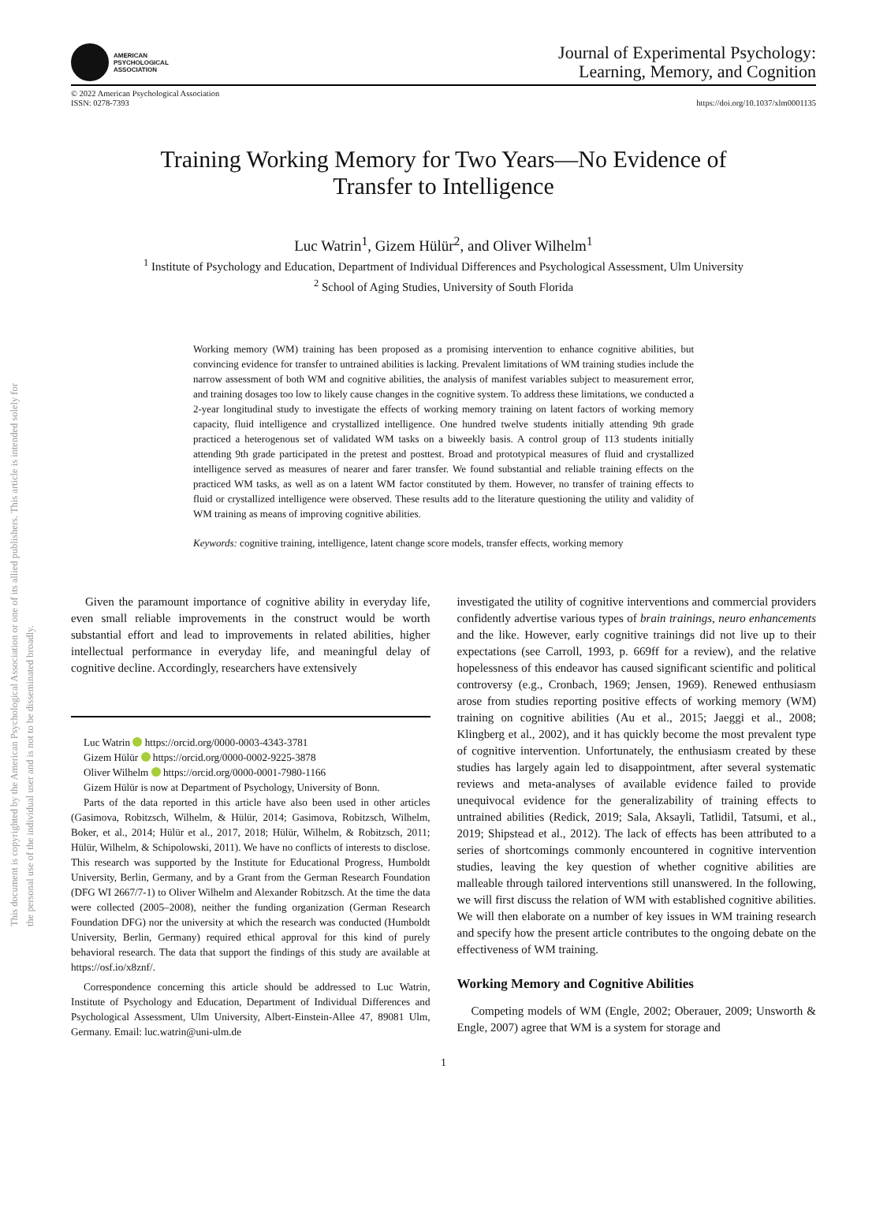This document is copyrighted by the American Psychological Association or one of its allied publishers. This article is intended solely for the personal use of the individual user and is not to be disseminated broadly.
AMERICAN
PSYCHOLOGICAL
ASSOCIATION
Journal of Experimental Psychology:
Learning, Memory, and Cognition
© 2022 American Psychological Association
ISSN: 0278-7393
https://doi.org/10.1037/xlm0001135
Training Working Memory for Two Years—No Evidence of
Transfer to Intelligence
Luc Watrin<sup>1</sup>, Gizem Hülür<sup>2</sup>, and Oliver Wilhelm<sup>1</sup>
<sup>1</sup> Institute of Psychology and Education, Department of Individual Differences and Psychological Assessment, Ulm University
<sup>2</sup> School of Aging Studies, University of South Florida
Working memory (WM) training has been proposed as a promising intervention to enhance cognitive abilities, but convincing evidence for transfer to untrained abilities is lacking. Prevalent limitations of WM training studies include the narrow assessment of both WM and cognitive abilities, the analysis of manifest variables subject to measurement error, and training dosages too low to likely cause changes in the cognitive system. To address these limitations, we conducted a 2-year longitudinal study to investigate the effects of working memory training on latent factors of working memory capacity, fluid intelligence and crystallized intelligence. One hundred twelve students initially attending 9th grade practiced a heterogenous set of validated WM tasks on a biweekly basis. A control group of 113 students initially attending 9th grade participated in the pretest and posttest. Broad and prototypical measures of fluid and crystallized intelligence served as measures of nearer and farer transfer. We found substantial and reliable training effects on the practiced WM tasks, as well as on a latent WM factor constituted by them. However, no transfer of training effects to fluid or crystallized intelligence were observed. These results add to the literature questioning the utility and validity of WM training as means of improving cognitive abilities.
Keywords: cognitive training, intelligence, latent change score models, transfer effects, working memory
Given the paramount importance of cognitive ability in everyday life, even small reliable improvements in the construct would be worth substantial effort and lead to improvements in related abilities, higher intellectual performance in everyday life, and meaningful delay of cognitive decline. Accordingly, researchers have extensively
Luc Watrin https://orcid.org/0000-0003-4343-3781
Gizem Hülür https://orcid.org/0000-0002-9225-3878
Oliver Wilhelm https://orcid.org/0000-0001-7980-1166
Gizem Hülür is now at Department of Psychology, University of Bonn.
Parts of the data reported in this article have also been used in other articles (Gasimova, Robitzsch, Wilhelm, & Hülür, 2014; Gasimova, Robitzsch, Wilhelm, Boker, et al., 2014; Hülür et al., 2017, 2018; Hülür, Wilhelm, & Robitzsch, 2011; Hülür, Wilhelm, & Schipolowski, 2011). We have no conflicts of interests to disclose. This research was supported by the Institute for Educational Progress, Humboldt University, Berlin, Germany, and by a Grant from the German Research Foundation (DFG WI 2667/7-1) to Oliver Wilhelm and Alexander Robitzsch. At the time the data were collected (2005–2008), neither the funding organization (German Research Foundation DFG) nor the university at which the research was conducted (Humboldt University, Berlin, Germany) required ethical approval for this kind of purely behavioral research. The data that support the findings of this study are available at https://osf.io/x8znf/.
Correspondence concerning this article should be addressed to Luc Watrin, Institute of Psychology and Education, Department of Individual Differences and Psychological Assessment, Ulm University, Albert-Einstein-Allee 47, 89081 Ulm, Germany. Email: luc.watrin@uni-ulm.de
investigated the utility of cognitive interventions and commercial providers confidently advertise various types of brain trainings, neuro enhancements and the like. However, early cognitive trainings did not live up to their expectations (see Carroll, 1993, p. 669ff for a review), and the relative hopelessness of this endeavor has caused significant scientific and political controversy (e.g., Cronbach, 1969; Jensen, 1969). Renewed enthusiasm arose from studies reporting positive effects of working memory (WM) training on cognitive abilities (Au et al., 2015; Jaeggi et al., 2008; Klingberg et al., 2002), and it has quickly become the most prevalent type of cognitive intervention. Unfortunately, the enthusiasm created by these studies has largely again led to disappointment, after several systematic reviews and meta-analyses of available evidence failed to provide unequivocal evidence for the generalizability of training effects to untrained abilities (Redick, 2019; Sala, Aksayli, Tatlidil, Tatsumi, et al., 2019; Shipstead et al., 2012). The lack of effects has been attributed to a series of shortcomings commonly encountered in cognitive intervention studies, leaving the key question of whether cognitive abilities are malleable through tailored interventions still unanswered. In the following, we will first discuss the relation of WM with established cognitive abilities. We will then elaborate on a number of key issues in WM training research and specify how the present article contributes to the ongoing debate on the effectiveness of WM training.
Working Memory and Cognitive Abilities
Competing models of WM (Engle, 2002; Oberauer, 2009; Unsworth & Engle, 2007) agree that WM is a system for storage and
1